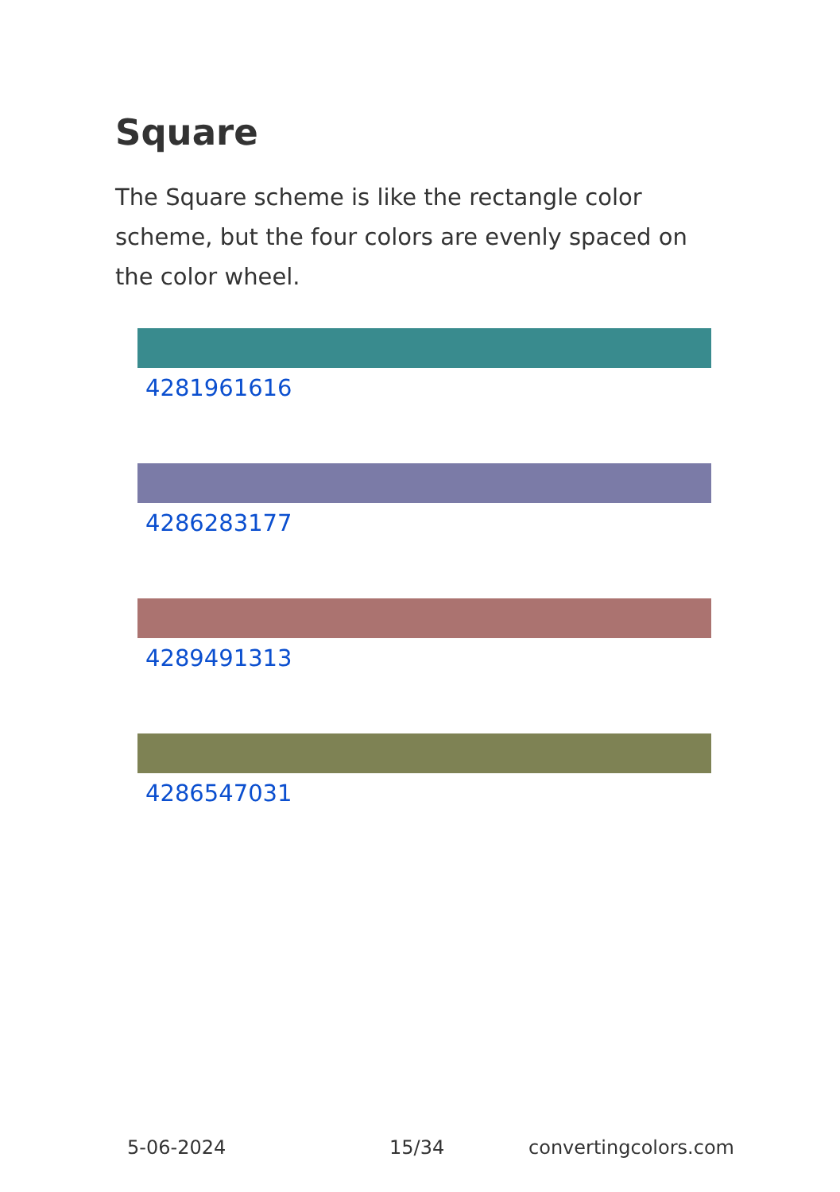Square
The Square scheme is like the rectangle color scheme, but the four colors are evenly spaced on the color wheel.
4281961616
4286283177
4289491313
4286547031
5-06-2024 15/34 convertingcolors.com